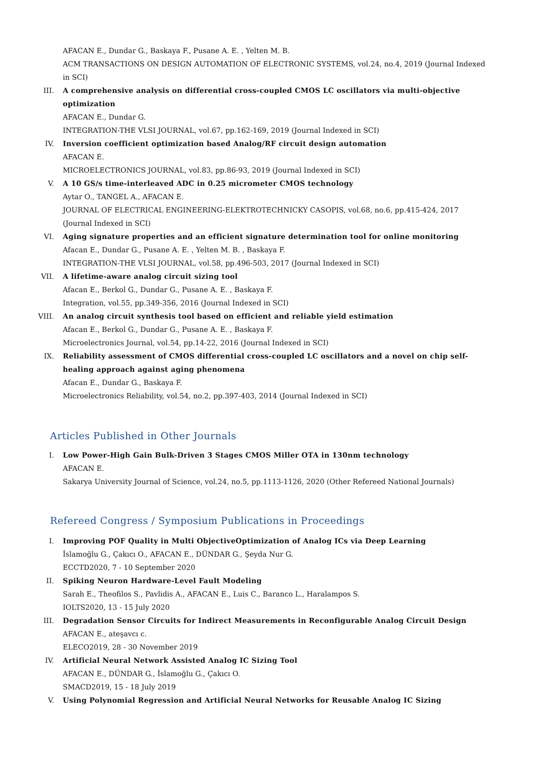AFACAN E., Dundar G., Baskaya F., Pusane A. E. , Yelten M. B.
ACM TRANSACTIONS ON DESIGN AUTOMATION OF ELECTRONIC SYSTEMS, vol.24, no.4, 2019 (Journal Indexed in SCI)
III. A comprehensive analysis on differential cross-coupled CMOS LC oscillators via multi-objective optimization
AFACAN E., Dundar G.
INTEGRATION-THE VLSI JOURNAL, vol.67, pp.162-169, 2019 (Journal Indexed in SCI)
IV. Inversion coefficient optimization based Analog/RF circuit design automation
AFACAN E.
MICROELECTRONICS JOURNAL, vol.83, pp.86-93, 2019 (Journal Indexed in SCI)
V. A 10 GS/s time-interleaved ADC in 0.25 micrometer CMOS technology
Aytar O., TANGEL A., AFACAN E.
JOURNAL OF ELECTRICAL ENGINEERING-ELEKTROTECHNICKY CASOPIS, vol.68, no.6, pp.415-424, 2017 (Journal Indexed in SCI)
VI. Aging signature properties and an efficient signature determination tool for online monitoring
Afacan E., Dundar G., Pusane A. E. , Yelten M. B. , Baskaya F.
INTEGRATION-THE VLSI JOURNAL, vol.58, pp.496-503, 2017 (Journal Indexed in SCI)
VII. A lifetime-aware analog circuit sizing tool
Afacan E., Berkol G., Dundar G., Pusane A. E. , Baskaya F.
Integration, vol.55, pp.349-356, 2016 (Journal Indexed in SCI)
VIII. An analog circuit synthesis tool based on efficient and reliable yield estimation
Afacan E., Berkol G., Dundar G., Pusane A. E. , Baskaya F.
Microelectronics Journal, vol.54, pp.14-22, 2016 (Journal Indexed in SCI)
IX. Reliability assessment of CMOS differential cross-coupled LC oscillators and a novel on chip self-healing approach against aging phenomena
Afacan E., Dundar G., Baskaya F.
Microelectronics Reliability, vol.54, no.2, pp.397-403, 2014 (Journal Indexed in SCI)
Articles Published in Other Journals
I. Low Power-High Gain Bulk-Driven 3 Stages CMOS Miller OTA in 130nm technology
AFACAN E.
Sakarya University Journal of Science, vol.24, no.5, pp.1113-1126, 2020 (Other Refereed National Journals)
Refereed Congress / Symposium Publications in Proceedings
I. Improving POF Quality in Multi ObjectiveOptimization of Analog ICs via Deep Learning
İslamoğlu G., Çakıcı O., AFACAN E., DÜNDAR G., Şeyda Nur G.
ECCTD2020, 7 - 10 September 2020
II. Spiking Neuron Hardware-Level Fault Modeling
Sarah E., Theofilos S., Pavlidis A., AFACAN E., Luis C., Baranco L., Haralampos S.
IOLTS2020, 13 - 15 July 2020
III. Degradation Sensor Circuits for Indirect Measurements in Reconfigurable Analog Circuit Design
AFACAN E., ateşavcı c.
ELECO2019, 28 - 30 November 2019
IV. Artificial Neural Network Assisted Analog IC Sizing Tool
AFACAN E., DÜNDAR G., İslamoğlu G., Çakıcı O.
SMACD2019, 15 - 18 July 2019
V. Using Polynomial Regression and Artificial Neural Networks for Reusable Analog IC Sizing